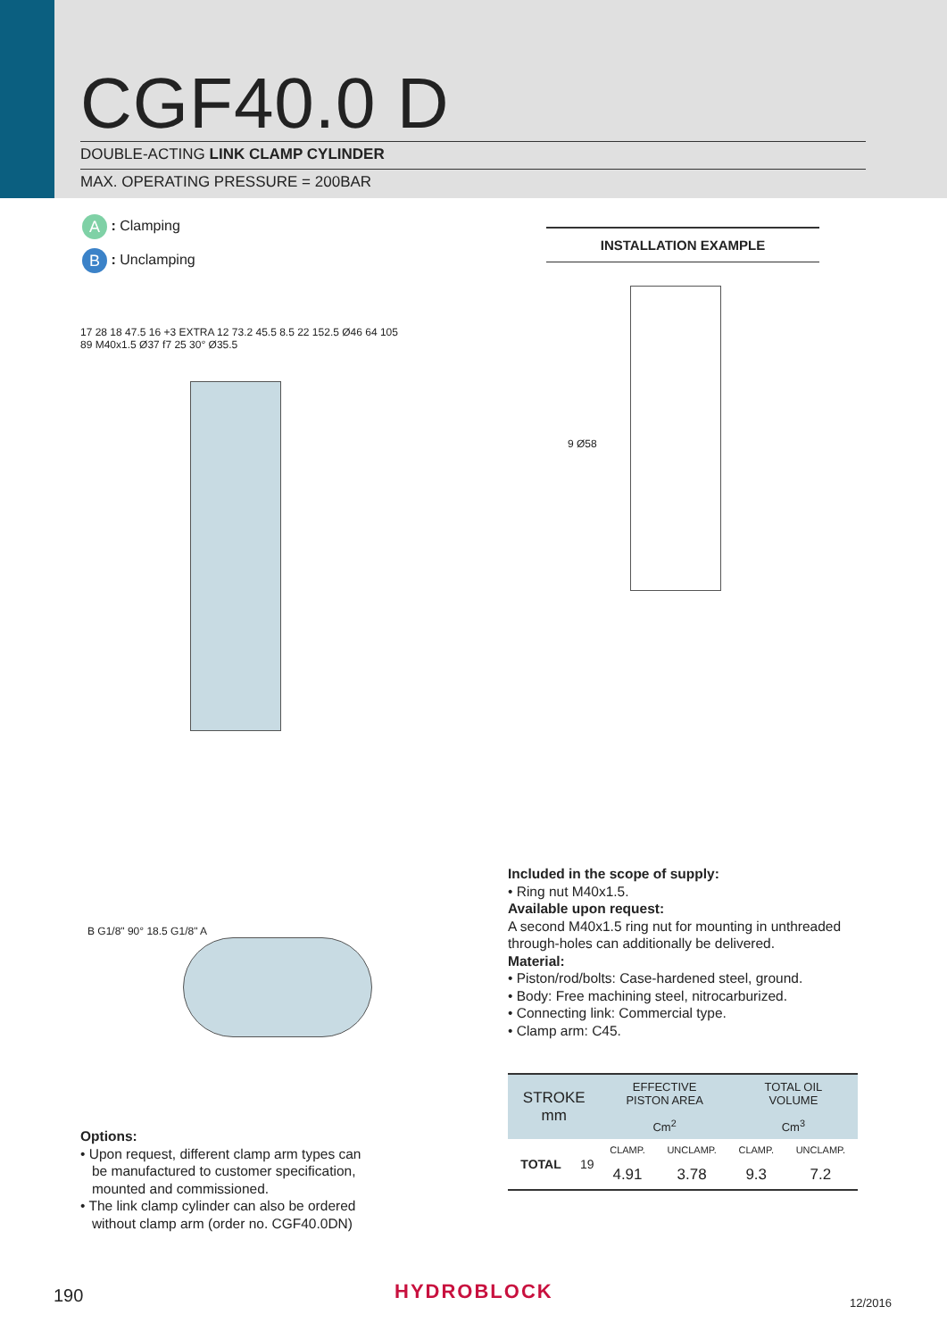CGF40.0 D
DOUBLE-ACTING LINK CLAMP CYLINDER
MAX. OPERATING PRESSURE = 200BAR
A : Clamping
B : Unclamping
INSTALLATION EXAMPLE
17 28 18 47.5 16 +3 EXTRA 12 73.2 45.5 8.5 22 152.5 Ø46 64 105 89 M40x1.5 Ø37 f7 25 30° Ø35.5
9 Ø58
B G1/8" 90° 18.5 G1/8" A
Options:
• Upon request, different clamp arm types can
be manufactured to customer specification,
mounted and commissioned.
• The link clamp cylinder can also be ordered
without clamp arm (order no. CGF40.0DN)
Included in the scope of supply:
• Ring nut M40x1.5.
Available upon request:
A second M40x1.5 ring nut for mounting in unthreaded through-holes can additionally be delivered.
Material:
• Piston/rod/bolts: Case-hardened steel, ground.
• Body: Free machining steel, nitrocarburized.
• Connecting link: Commercial type.
• Clamp arm: C45.
| STROKE mm | | EFFECTIVE PISTON AREA | | TOTAL OIL VOLUME | |
| --- | --- | --- | --- | --- | --- |
| | | Cm<sup>2</sup> | | Cm<sup>3</sup> | |
| TOTAL | 19 | CLAMP. | UNCLAMP. | CLAMP. | UNCLAMP. |
| | | 4.91 | 3.78 | 9.3 | 7.2 |
HYDROBLOCK
190 12/2016